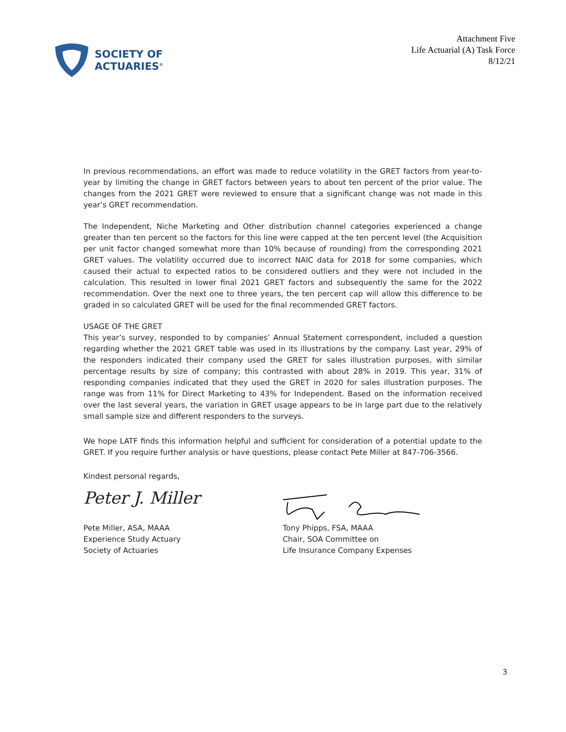SOCIETY OF
ACTUARIES<sup>®</sup>
Attachment Five
Life Actuarial (A) Task Force
8/12/21
In previous recommendations, an effort was made to reduce volatility in the GRET factors from year-to-year by limiting the change in GRET factors between years to about ten percent of the prior value. The changes from the 2021 GRET were reviewed to ensure that a significant change was not made in this year’s GRET recommendation.
The Independent, Niche Marketing and Other distribution channel categories experienced a change greater than ten percent so the factors for this line were capped at the ten percent level (the Acquisition per unit factor changed somewhat more than 10% because of rounding) from the corresponding 2021 GRET values. The volatility occurred due to incorrect NAIC data for 2018 for some companies, which caused their actual to expected ratios to be considered outliers and they were not included in the calculation. This resulted in lower final 2021 GRET factors and subsequently the same for the 2022 recommendation. Over the next one to three years, the ten percent cap will allow this difference to be graded in so calculated GRET will be used for the final recommended GRET factors.
USAGE OF THE GRET
This year’s survey, responded to by companies’ Annual Statement correspondent, included a question regarding whether the 2021 GRET table was used in its illustrations by the company. Last year, 29% of the responders indicated their company used the GRET for sales illustration purposes, with similar percentage results by size of company; this contrasted with about 28% in 2019. This year, 31% of responding companies indicated that they used the GRET in 2020 for sales illustration purposes. The range was from 11% for Direct Marketing to 43% for Independent. Based on the information received over the last several years, the variation in GRET usage appears to be in large part due to the relatively small sample size and different responders to the surveys.
We hope LATF finds this information helpful and sufficient for consideration of a potential update to the GRET. If you require further analysis or have questions, please contact Pete Miller at 847-706-3566.
Kindest personal regards,
Peter J. Miller
Pete Miller, ASA, MAAA
Experience Study Actuary
Society of Actuaries
Tony Phipps, FSA, MAAA
Chair, SOA Committee on
Life Insurance Company Expenses
3